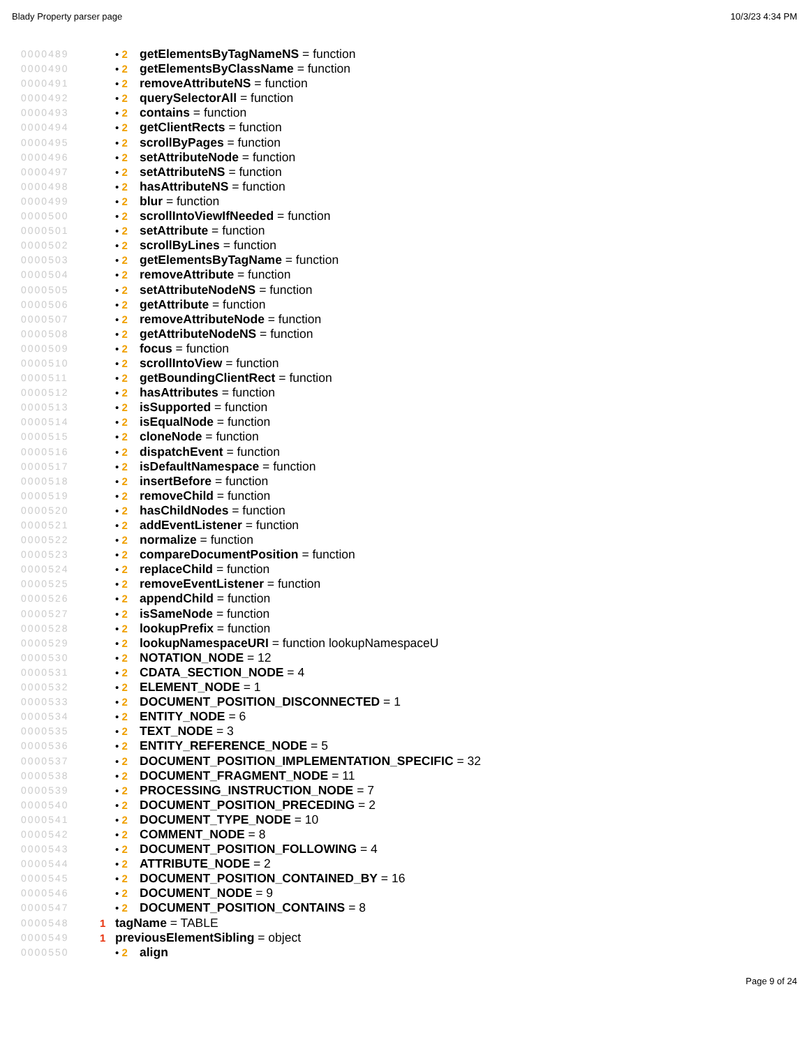Blady Property parser page 10/3/23 4:34 PM
0000489 • 2 getElementsByTagNameNS = function
0000490 • 2 getElementsByClassName = function
0000491 • 2 removeAttributeNS = function
0000492 • 2 querySelectorAll = function
0000493 • 2 contains = function
0000494 • 2 getClientRects = function
0000495 • 2 scrollByPages = function
0000496 • 2 setAttributeNode = function
0000497 • 2 setAttributeNS = function
0000498 • 2 hasAttributeNS = function
0000499 • 2 blur = function
0000500 • 2 scrollIntoViewIfNeeded = function
0000501 • 2 setAttribute = function
0000502 • 2 scrollByLines = function
0000503 • 2 getElementsByTagName = function
0000504 • 2 removeAttribute = function
0000505 • 2 setAttributeNodeNS = function
0000506 • 2 getAttribute = function
0000507 • 2 removeAttributeNode = function
0000508 • 2 getAttributeNodeNS = function
0000509 • 2 focus = function
0000510 • 2 scrollIntoView = function
0000511 • 2 getBoundingClientRect = function
0000512 • 2 hasAttributes = function
0000513 • 2 isSupported = function
0000514 • 2 isEqualNode = function
0000515 • 2 cloneNode = function
0000516 • 2 dispatchEvent = function
0000517 • 2 isDefaultNamespace = function
0000518 • 2 insertBefore = function
0000519 • 2 removeChild = function
0000520 • 2 hasChildNodes = function
0000521 • 2 addEventListener = function
0000522 • 2 normalize = function
0000523 • 2 compareDocumentPosition = function
0000524 • 2 replaceChild = function
0000525 • 2 removeEventListener = function
0000526 • 2 appendChild = function
0000527 • 2 isSameNode = function
0000528 • 2 lookupPrefix = function
0000529 • 2 lookupNamespaceURI = function lookupNamespaceU
0000530 • 2 NOTATION_NODE = 12
0000531 • 2 CDATA_SECTION_NODE = 4
0000532 • 2 ELEMENT_NODE = 1
0000533 • 2 DOCUMENT_POSITION_DISCONNECTED = 1
0000534 • 2 ENTITY_NODE = 6
0000535 • 2 TEXT_NODE = 3
0000536 • 2 ENTITY_REFERENCE_NODE = 5
0000537 • 2 DOCUMENT_POSITION_IMPLEMENTATION_SPECIFIC = 32
0000538 • 2 DOCUMENT_FRAGMENT_NODE = 11
0000539 • 2 PROCESSING_INSTRUCTION_NODE = 7
0000540 • 2 DOCUMENT_POSITION_PRECEDING = 2
0000541 • 2 DOCUMENT_TYPE_NODE = 10
0000542 • 2 COMMENT_NODE = 8
0000543 • 2 DOCUMENT_POSITION_FOLLOWING = 4
0000544 • 2 ATTRIBUTE_NODE = 2
0000545 • 2 DOCUMENT_POSITION_CONTAINED_BY = 16
0000546 • 2 DOCUMENT_NODE = 9
0000547 • 2 DOCUMENT_POSITION_CONTAINS = 8
0000548 1 tagName = TABLE
0000549 1 previousElementSibling = object
0000550 • 2 align
Page 9 of 24